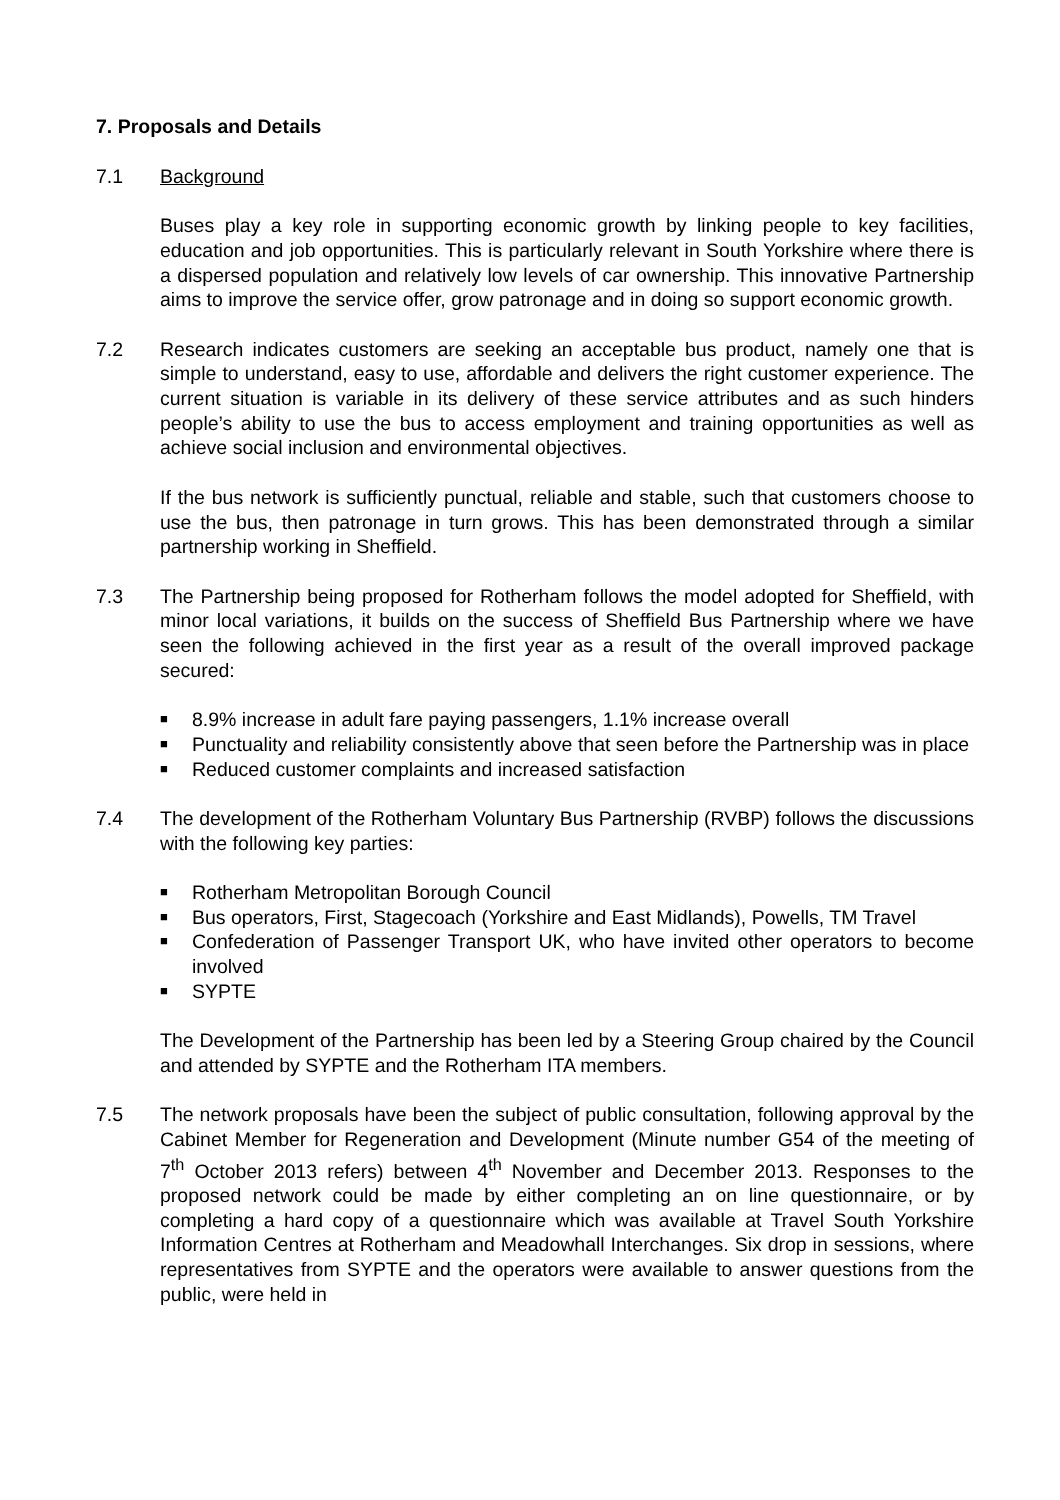7. Proposals and Details
7.1 Background
Buses play a key role in supporting economic growth by linking people to key facilities, education and job opportunities. This is particularly relevant in South Yorkshire where there is a dispersed population and relatively low levels of car ownership. This innovative Partnership aims to improve the service offer, grow patronage and in doing so support economic growth.
7.2 Research indicates customers are seeking an acceptable bus product, namely one that is simple to understand, easy to use, affordable and delivers the right customer experience. The current situation is variable in its delivery of these service attributes and as such hinders people’s ability to use the bus to access employment and training opportunities as well as achieve social inclusion and environmental objectives.
If the bus network is sufficiently punctual, reliable and stable, such that customers choose to use the bus, then patronage in turn grows. This has been demonstrated through a similar partnership working in Sheffield.
7.3 The Partnership being proposed for Rotherham follows the model adopted for Sheffield, with minor local variations, it builds on the success of Sheffield Bus Partnership where we have seen the following achieved in the first year as a result of the overall improved package secured:
■ 8.9% increase in adult fare paying passengers, 1.1% increase overall
■ Punctuality and reliability consistently above that seen before the Partnership was in place
■ Reduced customer complaints and increased satisfaction
7.4 The development of the Rotherham Voluntary Bus Partnership (RVBP) follows the discussions with the following key parties:
■ Rotherham Metropolitan Borough Council
■ Bus operators, First, Stagecoach (Yorkshire and East Midlands), Powells, TM Travel
■ Confederation of Passenger Transport UK, who have invited other operators to become involved
■ SYPTE
The Development of the Partnership has been led by a Steering Group chaired by the Council and attended by SYPTE and the Rotherham ITA members.
7.5 The network proposals have been the subject of public consultation, following approval by the Cabinet Member for Regeneration and Development (Minute number G54 of the meeting of 7<sup>th</sup> October 2013 refers) between 4<sup>th</sup> November and December 2013. Responses to the proposed network could be made by either completing an on line questionnaire, or by completing a hard copy of a questionnaire which was available at Travel South Yorkshire Information Centres at Rotherham and Meadowhall Interchanges. Six drop in sessions, where representatives from SYPTE and the operators were available to answer questions from the public, were held in